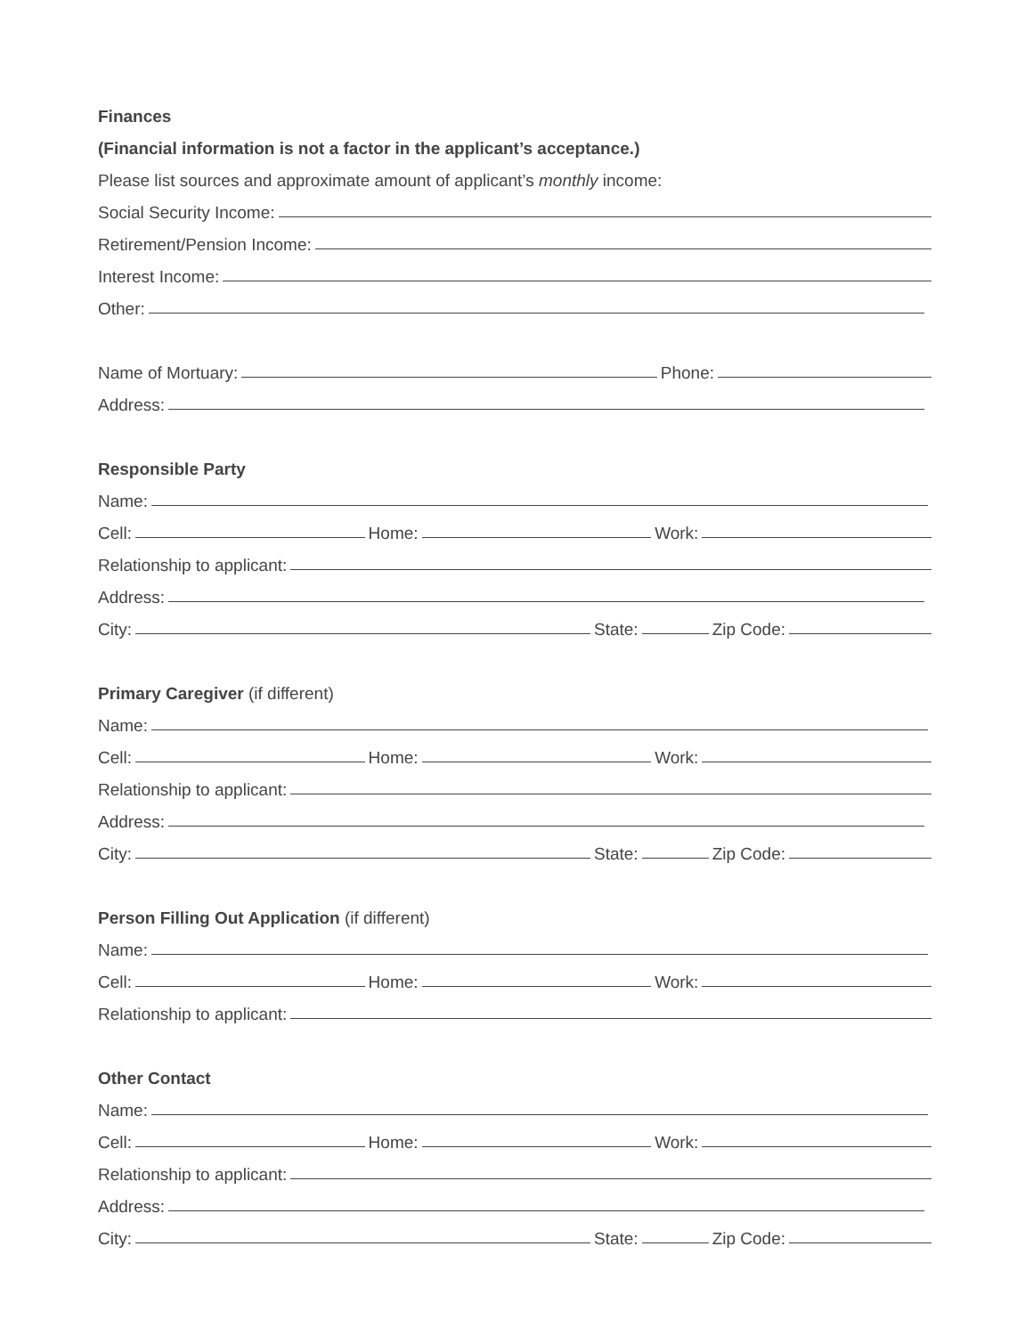Finances
(Financial information is not a factor in the applicant’s acceptance.)
Please list sources and approximate amount of applicant’s monthly income:
Social Security Income:
Retirement/Pension Income:
Interest Income:
Other:
Name of Mortuary: Phone:
Address:
Responsible Party
Name:
Cell: Home: Work:
Relationship to applicant:
Address:
City: State: Zip Code:
Primary Caregiver (if different)
Name:
Cell: Home: Work:
Relationship to applicant:
Address:
City: State: Zip Code:
Person Filling Out Application (if different)
Name:
Cell: Home: Work:
Relationship to applicant:
Other Contact
Name:
Cell: Home: Work:
Relationship to applicant:
Address:
City: State: Zip Code: